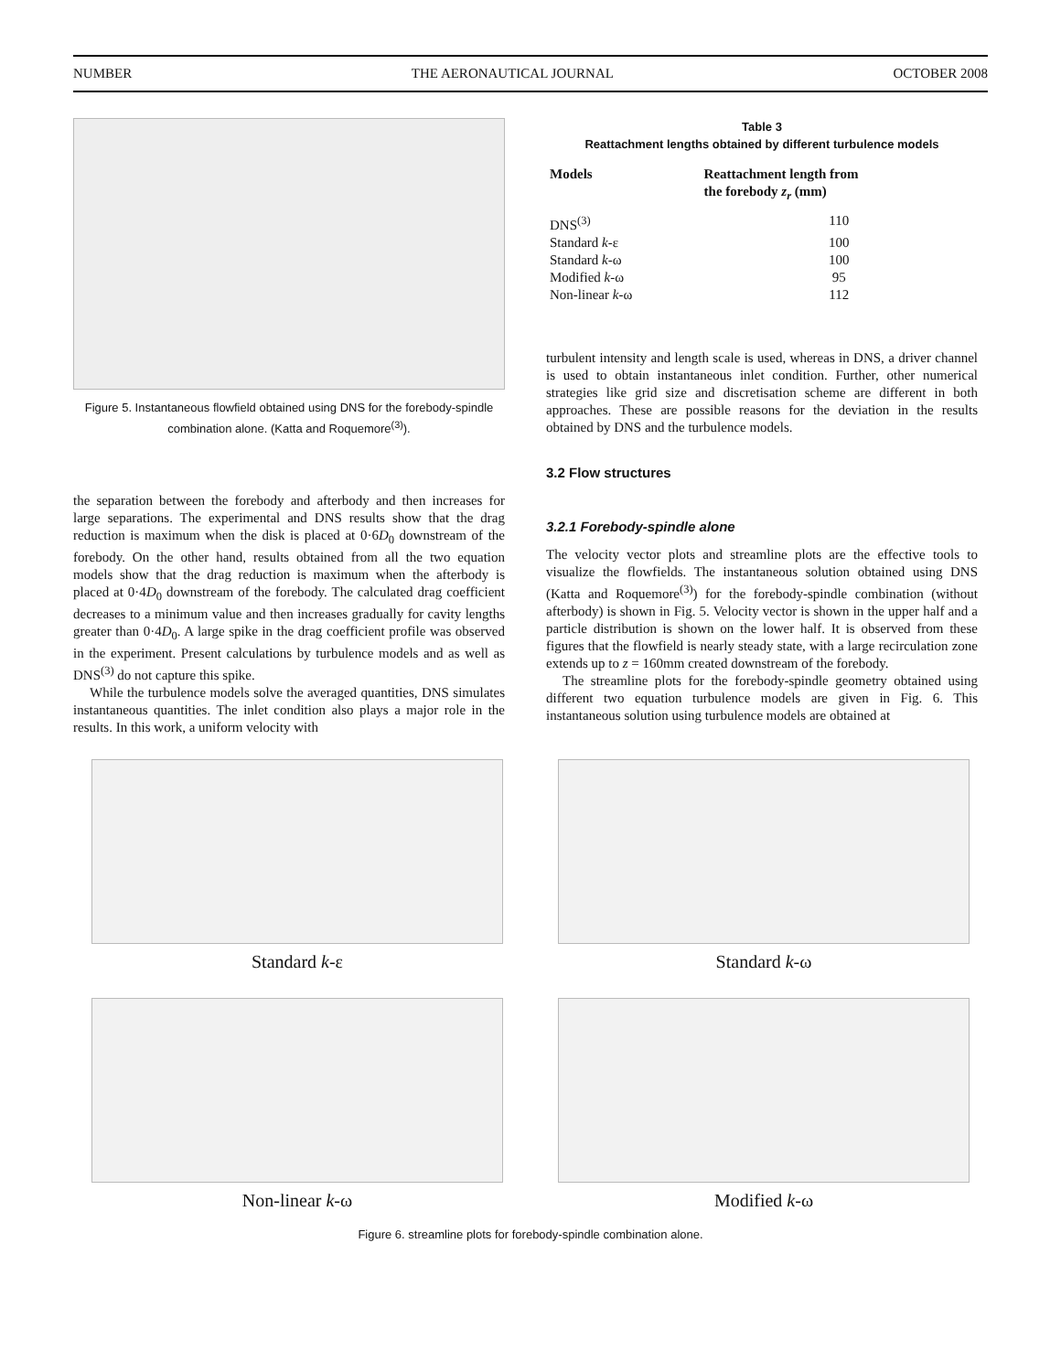NUMBER THE AERONAUTICAL JOURNAL OCTOBER 2008
Figure 5. Instantaneous flowfield obtained using DNS for the forebody-spindle combination alone. (Katta and Roquemore<sup>(3)</sup>).
the separation between the forebody and afterbody and then increases for large separations. The experimental and DNS results show that the drag reduction is maximum when the disk is placed at 0·6D<sub>0</sub> downstream of the forebody. On the other hand, results obtained from all the two equation models show that the drag reduction is maximum when the afterbody is placed at 0·4D<sub>0</sub> downstream of the forebody. The calculated drag coefficient decreases to a minimum value and then increases gradually for cavity lengths greater than 0·4D<sub>0</sub>. A large spike in the drag coefficient profile was observed in the experiment. Present calculations by turbulence models and as well as DNS<sup>(3)</sup> do not capture this spike.
While the turbulence models solve the averaged quantities, DNS simulates instantaneous quantities. The inlet condition also plays a major role in the results. In this work, a uniform velocity with
Table 3
Reattachment lengths obtained by different turbulence models
| Models | Reattachment length from the forebody z<sub>r</sub> (mm) |
| --- | --- |
| DNS<sup>(3)</sup> | 110 |
| Standard k -ε | 100 |
| Standard k -ω | 100 |
| Modified k -ω | 95 |
| Non-linear k -ω | 112 |
turbulent intensity and length scale is used, whereas in DNS, a driver channel is used to obtain instantaneous inlet condition. Further, other numerical strategies like grid size and discretisation scheme are different in both approaches. These are possible reasons for the deviation in the results obtained by DNS and the turbulence models.
3.2 Flow structures
3.2.1 Forebody-spindle alone
The velocity vector plots and streamline plots are the effective tools to visualize the flowfields. The instantaneous solution obtained using DNS (Katta and Roquemore<sup>(3)</sup>) for the forebody-spindle combination (without afterbody) is shown in Fig. 5. Velocity vector is shown in the upper half and a particle distribution is shown on the lower half. It is observed from these figures that the flowfield is nearly steady state, with a large recirculation zone extends up to z = 160mm created downstream of the forebody.
The streamline plots for the forebody-spindle geometry obtained using different two equation turbulence models are given in Fig. 6. This instantaneous solution using turbulence models are obtained at
Standard k-ε
Standard k-ω
Non-linear k-ω
Modified k-ω
Figure 6. streamline plots for forebody-spindle combination alone.